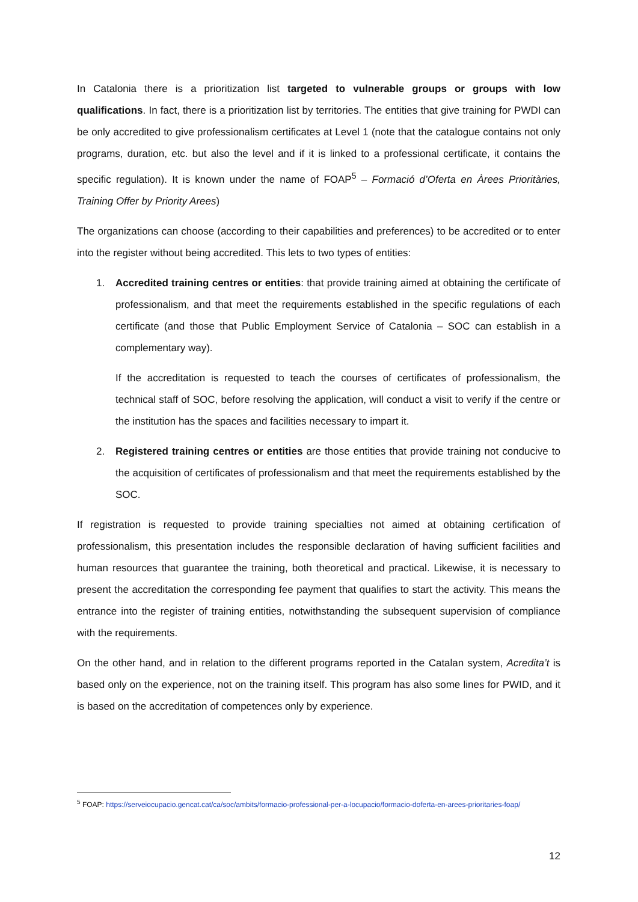In Catalonia there is a prioritization list targeted to vulnerable groups or groups with low qualifications. In fact, there is a prioritization list by territories. The entities that give training for PWDI can be only accredited to give professionalism certificates at Level 1 (note that the catalogue contains not only programs, duration, etc. but also the level and if it is linked to a professional certificate, it contains the specific regulation). It is known under the name of FOAP<sup>5</sup> – Formació d’Oferta en Àrees Prioritàries, Training Offer by Priority Arees)
The organizations can choose (according to their capabilities and preferences) to be accredited or to enter into the register without being accredited. This lets to two types of entities:
1. Accredited training centres or entities: that provide training aimed at obtaining the certificate of professionalism, and that meet the requirements established in the specific regulations of each certificate (and those that Public Employment Service of Catalonia – SOC can establish in a complementary way).
If the accreditation is requested to teach the courses of certificates of professionalism, the technical staff of SOC, before resolving the application, will conduct a visit to verify if the centre or the institution has the spaces and facilities necessary to impart it.
2. Registered training centres or entities are those entities that provide training not conducive to the acquisition of certificates of professionalism and that meet the requirements established by the SOC.
If registration is requested to provide training specialties not aimed at obtaining certification of professionalism, this presentation includes the responsible declaration of having sufficient facilities and human resources that guarantee the training, both theoretical and practical. Likewise, it is necessary to present the accreditation the corresponding fee payment that qualifies to start the activity. This means the entrance into the register of training entities, notwithstanding the subsequent supervision of compliance with the requirements.
On the other hand, and in relation to the different programs reported in the Catalan system, Acredita’t is based only on the experience, not on the training itself. This program has also some lines for PWID, and it is based on the accreditation of competences only by experience.
<sup>5</sup> FOAP: https://serveiocupacio.gencat.cat/ca/soc/ambits/formacio-professional-per-a-locupacio/formacio-doferta-en-arees-prioritaries-foap/
12